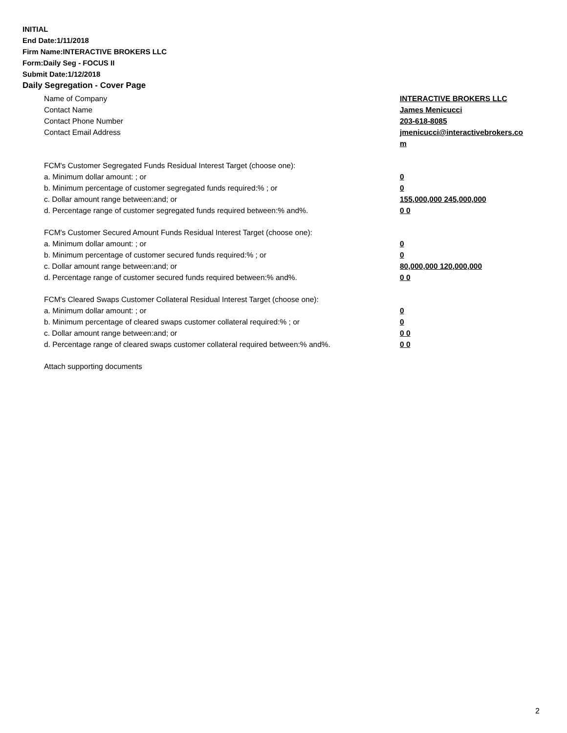INITIAL
End Date:1/11/2018
Firm Name:INTERACTIVE BROKERS LLC
Form:Daily Seg - FOCUS II
Submit Date:1/12/2018
Daily Segregation - Cover Page
Name of Company INTERACTIVE BROKERS LLC
Contact Name James Menicucci
Contact Phone Number 203-618-8085
Contact Email Address jmenicucci@interactivebrokers.com
FCM's Customer Segregated Funds Residual Interest Target (choose one):
a. Minimum dollar amount: ; or 0
b. Minimum percentage of customer segregated funds required:% ; or 0
c. Dollar amount range between:and; or 155,000,000 245,000,000
d. Percentage range of customer segregated funds required between:% and%. 0 0
FCM's Customer Secured Amount Funds Residual Interest Target (choose one):
a. Minimum dollar amount: ; or 0
b. Minimum percentage of customer secured funds required:% ; or 0
c. Dollar amount range between:and; or 80,000,000 120,000,000
d. Percentage range of customer secured funds required between:% and%. 0 0
FCM's Cleared Swaps Customer Collateral Residual Interest Target (choose one):
a. Minimum dollar amount: ; or 0
b. Minimum percentage of cleared swaps customer collateral required:% ; or 0
c. Dollar amount range between:and; or 0 0
d. Percentage range of cleared swaps customer collateral required between:% and%.
0 0
Attach supporting documents
2